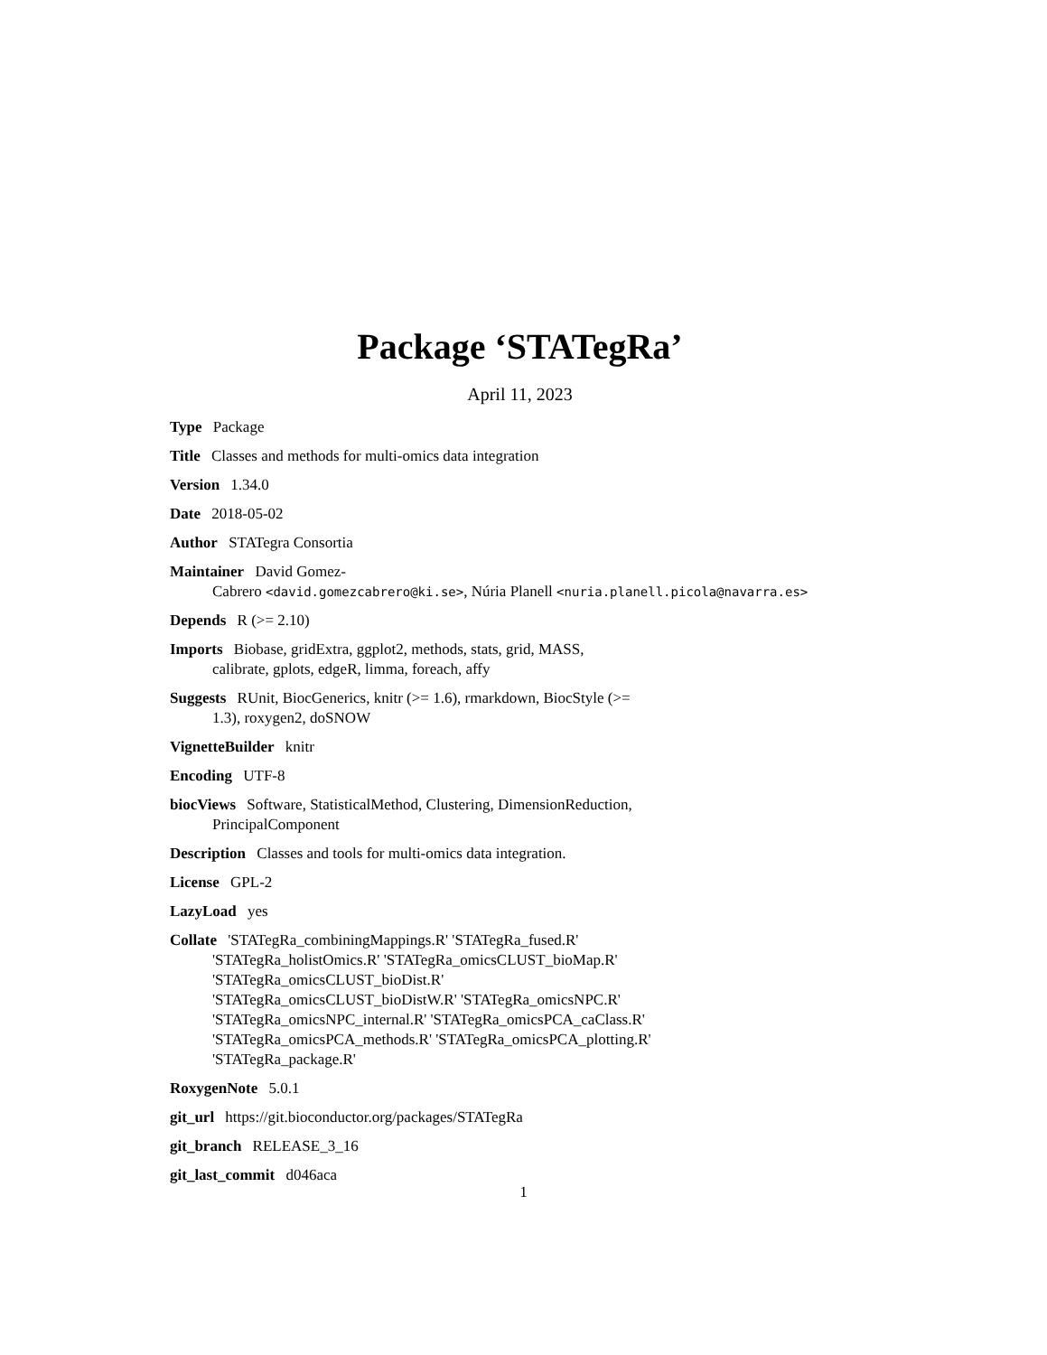Package ‘STATegRa’
April 11, 2023
Type Package
Title Classes and methods for multi-omics data integration
Version 1.34.0
Date 2018-05-02
Author STATegra Consortia
Maintainer David Gomez-
Cabrero <david.gomezcabrero@ki.se>, Núria Planell <nuria.planell.picola@navarra.es>
Depends R (>= 2.10)
Imports Biobase, gridExtra, ggplot2, methods, stats, grid, MASS,
calibrate, gplots, edgeR, limma, foreach, affy
Suggests RUnit, BiocGenerics, knitr (>= 1.6), rmarkdown, BiocStyle (>=
1.3), roxygen2, doSNOW
VignetteBuilder knitr
Encoding UTF-8
biocViews Software, StatisticalMethod, Clustering, DimensionReduction,
PrincipalComponent
Description Classes and tools for multi-omics data integration.
License GPL-2
LazyLoad yes
Collate 'STATegRa_combiningMappings.R' 'STATegRa_fused.R'
'STATegRa_holistOmics.R' 'STATegRa_omicsCLUST_bioMap.R'
'STATegRa_omicsCLUST_bioDist.R'
'STATegRa_omicsCLUST_bioDistW.R' 'STATegRa_omicsNPC.R'
'STATegRa_omicsNPC_internal.R' 'STATegRa_omicsPCA_caClass.R'
'STATegRa_omicsPCA_methods.R' 'STATegRa_omicsPCA_plotting.R'
'STATegRa_package.R'
RoxygenNote 5.0.1
git_url https://git.bioconductor.org/packages/STATegRa
git_branch RELEASE_3_16
git_last_commit d046aca
1